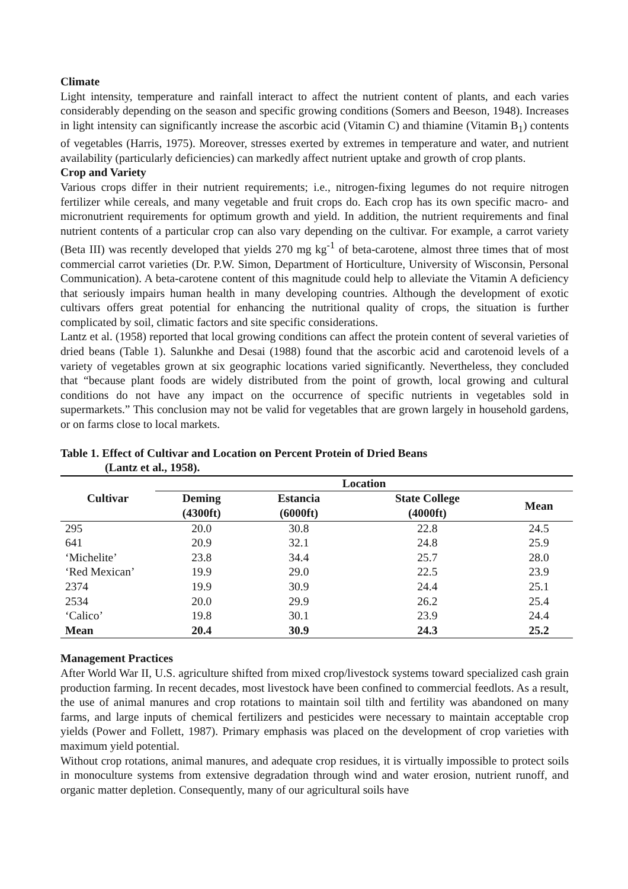Climate
Light intensity, temperature and rainfall interact to affect the nutrient content of plants, and each varies considerably depending on the season and specific growing conditions (Somers and Beeson, 1948). Increases in light intensity can significantly increase the ascorbic acid (Vitamin C) and thiamine (Vitamin B<sub>1</sub>) contents of vegetables (Harris, 1975). Moreover, stresses exerted by extremes in temperature and water, and nutrient availability (particularly deficiencies) can markedly affect nutrient uptake and growth of crop plants.
Crop and Variety
Various crops differ in their nutrient requirements; i.e., nitrogen-fixing legumes do not require nitrogen fertilizer while cereals, and many vegetable and fruit crops do. Each crop has its own specific macro- and micronutrient requirements for optimum growth and yield. In addition, the nutrient requirements and final nutrient contents of a particular crop can also vary depending on the cultivar. For example, a carrot variety (Beta III) was recently developed that yields 270 mg kg<sup>-1</sup> of beta-carotene, almost three times that of most commercial carrot varieties (Dr. P.W. Simon, Department of Horticulture, University of Wisconsin, Personal Communication). A beta-carotene content of this magnitude could help to alleviate the Vitamin A deficiency that seriously impairs human health in many developing countries. Although the development of exotic cultivars offers great potential for enhancing the nutritional quality of crops, the situation is further complicated by soil, climatic factors and site specific considerations.
Lantz et al. (1958) reported that local growing conditions can affect the protein content of several varieties of dried beans (Table 1). Salunkhe and Desai (1988) found that the ascorbic acid and carotenoid levels of a variety of vegetables grown at six geographic locations varied significantly. Nevertheless, they concluded that “because plant foods are widely distributed from the point of growth, local growing and cultural conditions do not have any impact on the occurrence of specific nutrients in vegetables sold in supermarkets.” This conclusion may not be valid for vegetables that are grown largely in household gardens, or on farms close to local markets.
Table 1. Effect of Cultivar and Location on Percent Protein of Dried Beans
(Lantz et al., 1958).
| Cultivar | Location | | | |
| --- | --- | --- | --- | --- |
| | Deming (4300ft) | Estancia (6000ft) | State College (4000ft) | Mean |
| 295 | 20.0 | 30.8 | 22.8 | 24.5 |
| 641 | 20.9 | 32.1 | 24.8 | 25.9 |
| ‘Michelite’ | 23.8 | 34.4 | 25.7 | 28.0 |
| ‘Red Mexican’ | 19.9 | 29.0 | 22.5 | 23.9 |
| 2374 | 19.9 | 30.9 | 24.4 | 25.1 |
| 2534 | 20.0 | 29.9 | 26.2 | 25.4 |
| ‘Calico’ | 19.8 | 30.1 | 23.9 | 24.4 |
| Mean | 20.4 | 30.9 | 24.3 | 25.2 |
Management Practices
After World War II, U.S. agriculture shifted from mixed crop/livestock systems toward specialized cash grain production farming. In recent decades, most livestock have been confined to commercial feedlots. As a result, the use of animal manures and crop rotations to maintain soil tilth and fertility was abandoned on many farms, and large inputs of chemical fertilizers and pesticides were necessary to maintain acceptable crop yields (Power and Follett, 1987). Primary emphasis was placed on the development of crop varieties with maximum yield potential.
Without crop rotations, animal manures, and adequate crop residues, it is virtually impossible to protect soils in monoculture systems from extensive degradation through wind and water erosion, nutrient runoff, and organic matter depletion. Consequently, many of our agricultural soils have